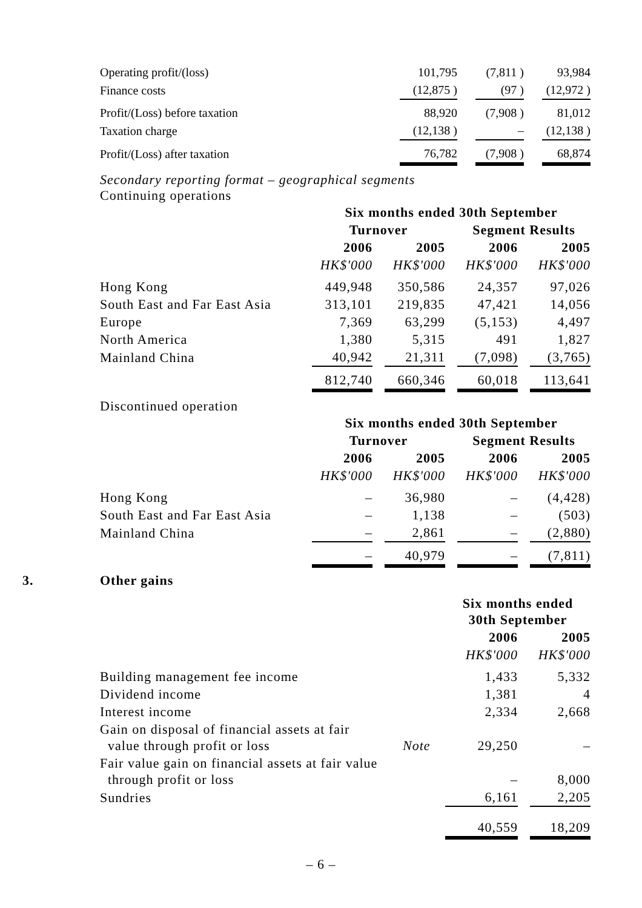| Operating profit/(loss) | 101,795 | | (7,811 ) | | 93,984 |
| Finance costs | (12,875 ) | | (97 ) | | (12,972 ) |
| Profit/(Loss) before taxation | 88,920 | | (7,908 ) | | 81,012 |
| Taxation charge | (12,138 ) | | – | | (12,138 ) |
| Profit/(Loss) after taxation | 76,782 | | (7,908 ) | | 68,874 |
Secondary reporting format – geographical segments
Continuing operations
| | Six months ended 30th September | | | | | | |
| | Turnover | | | | Segment Results | | |
| | 2006 | | 2005 | | 2006 | | 2005 |
| | HK$'000 | | HK$'000 | | HK$'000 | | HK$'000 |
| Hong Kong | 449,948 | | 350,586 | | 24,357 | | 97,026 |
| South East and Far East Asia | 313,101 | | 219,835 | | 47,421 | | 14,056 |
| Europe | 7,369 | | 63,299 | | (5,153) | | 4,497 |
| North America | 1,380 | | 5,315 | | 491 | | 1,827 |
| Mainland China | 40,942 | | 21,311 | | (7,098) | | (3,765) |
| | 812,740 | | 660,346 | | 60,018 | | 113,641 |
Discontinued operation
| | Six months ended 30th September | | | | | | |
| | Turnover | | | | Segment Results | | |
| | 2006 | | 2005 | | 2006 | | 2005 |
| | HK$'000 | | HK$'000 | | HK$'000 | | HK$'000 |
| Hong Kong | – | | 36,980 | | – | | (4,428) |
| South East and Far East Asia | – | | 1,138 | | – | | (503) |
| Mainland China | – | | 2,861 | | – | | (2,880) |
| | – | | 40,979 | | – | | (7,811) |
3. Other gains
| | | Six months ended 30th September | | |
| | | 2006 | | 2005 |
| | | HK$'000 | | HK$'000 |
| Building management fee income | | 1,433 | | 5,332 |
| Dividend income | | 1,381 | | 4 |
| Interest income | | 2,334 | | 2,668 |
| Gain on disposal of financial assets at fair value through profit or loss | Note | 29,250 | | – |
| Fair value gain on financial assets at fair value through profit or loss | | – | | 8,000 |
| Sundries | | 6,161 | | 2,205 |
| | | 40,559 | | 18,209 |
– 6 –